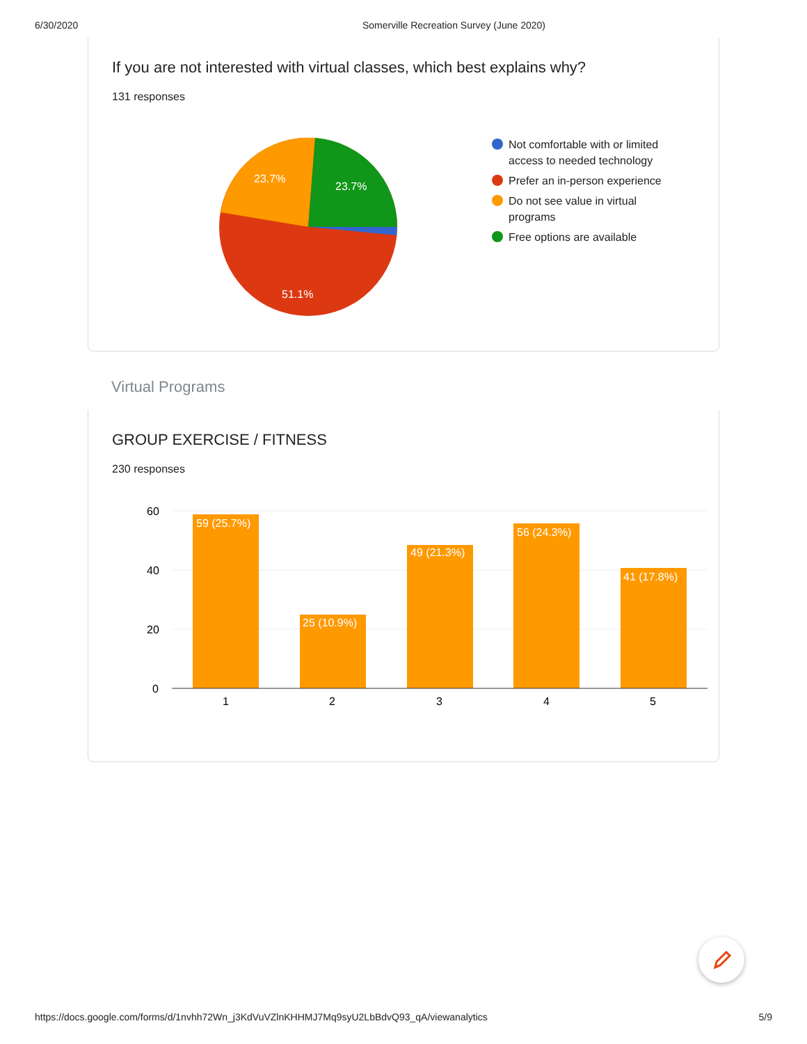6/30/2020 Somerville Recreation Survey (June 2020)
If you are not interested with virtual classes, which best explains why?
131 responses
23.7%
23.7%
51.1%
Not comfortable with or limited access to needed technology
Prefer an in-person experience
Do not see value in virtual programs
Free options are available
Virtual Programs
GROUP EXERCISE / FITNESS
230 responses
60
40
20
0
59 (25.7%)
25 (10.9%)
49 (21.3%)
56 (24.3%)
41 (17.8%)
1
2
3
4
5
https://docs.google.com/forms/d/1nvhh72Wn_j3KdVuVZlnKHHMJ7Mq9syU2LbBdvQ93_qA/viewanalytics 5/9